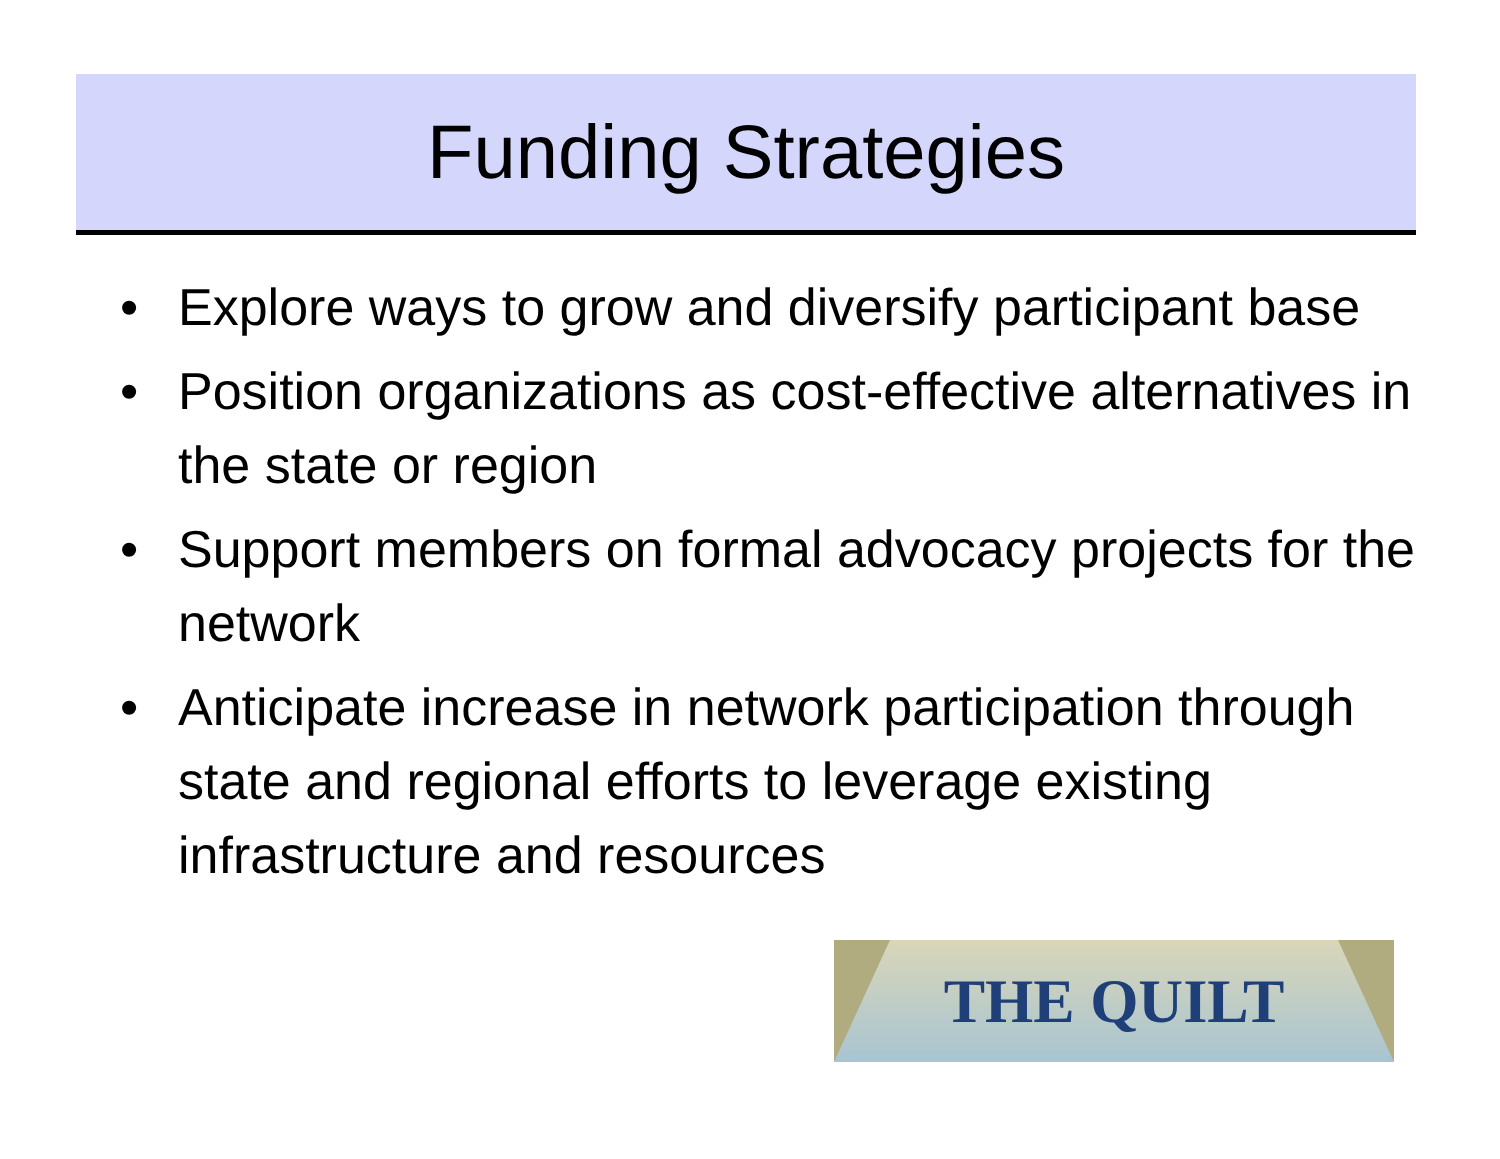Funding Strategies
• Explore ways to grow and diversify participant base
• Position organizations as cost-effective alternatives in the state or region
• Support members on formal advocacy projects for the network
• Anticipate increase in network participation through state and regional efforts to leverage existing infrastructure and resources
THE QUILT